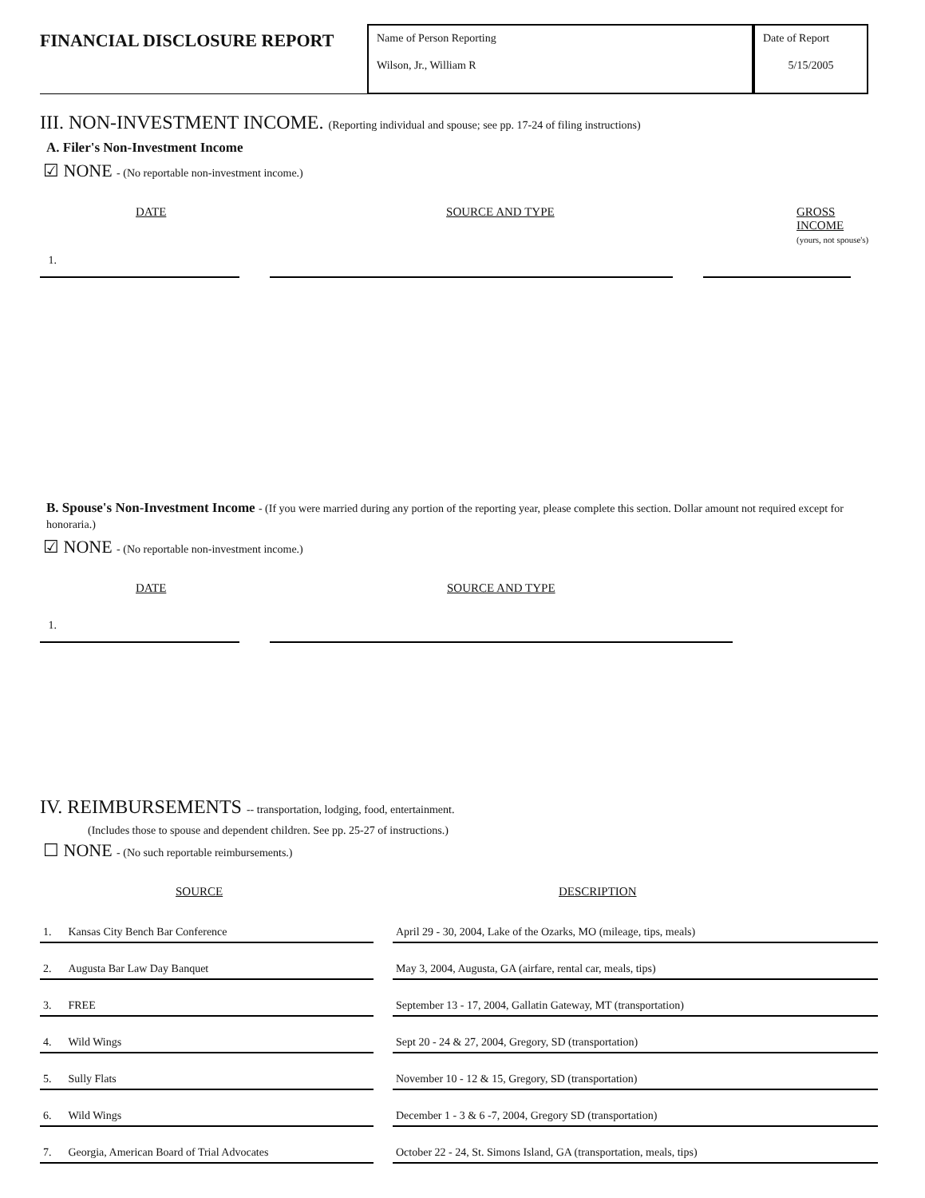FINANCIAL DISCLOSURE REPORT
Name of Person Reporting
Wilson, Jr., William R
Date of Report
5/15/2005
III. NON-INVESTMENT INCOME. (Reporting individual and spouse; see pp. 17-24 of filing instructions)
A. Filer's Non-Investment Income
☑ NONE - (No reportable non-investment income.)
DATE SOURCE AND TYPE GROSS INCOME
(yours, not spouse's)
1.
B. Spouse's Non-Investment Income - (If you were married during any portion of the reporting year, please complete this section. Dollar amount not required except for honoraria.)
☑ NONE - (No reportable non-investment income.)
DATE SOURCE AND TYPE
1.
IV. REIMBURSEMENTS -- transportation, lodging, food, entertainment.
(Includes those to spouse and dependent children. See pp. 25-27 of instructions.)
☐ NONE - (No such reportable reimbursements.)
SOURCE DESCRIPTION
| 1. Kansas City Bench Bar Conference | | April 29 - 30, 2004, Lake of the Ozarks, MO (mileage, tips, meals) |
| 2. Augusta Bar Law Day Banquet | | May 3, 2004, Augusta, GA (airfare, rental car, meals, tips) |
| 3. FREE | | September 13 - 17, 2004, Gallatin Gateway, MT (transportation) |
| 4. Wild Wings | | Sept 20 - 24 & 27, 2004, Gregory, SD (transportation) |
| 5. Sully Flats | | November 10 - 12 & 15, Gregory, SD (transportation) |
| 6. Wild Wings | | December 1 - 3 & 6 -7, 2004, Gregory SD (transportation) |
| 7. Georgia, American Board of Trial Advocates | | October 22 - 24, St. Simons Island, GA (transportation, meals, tips) |